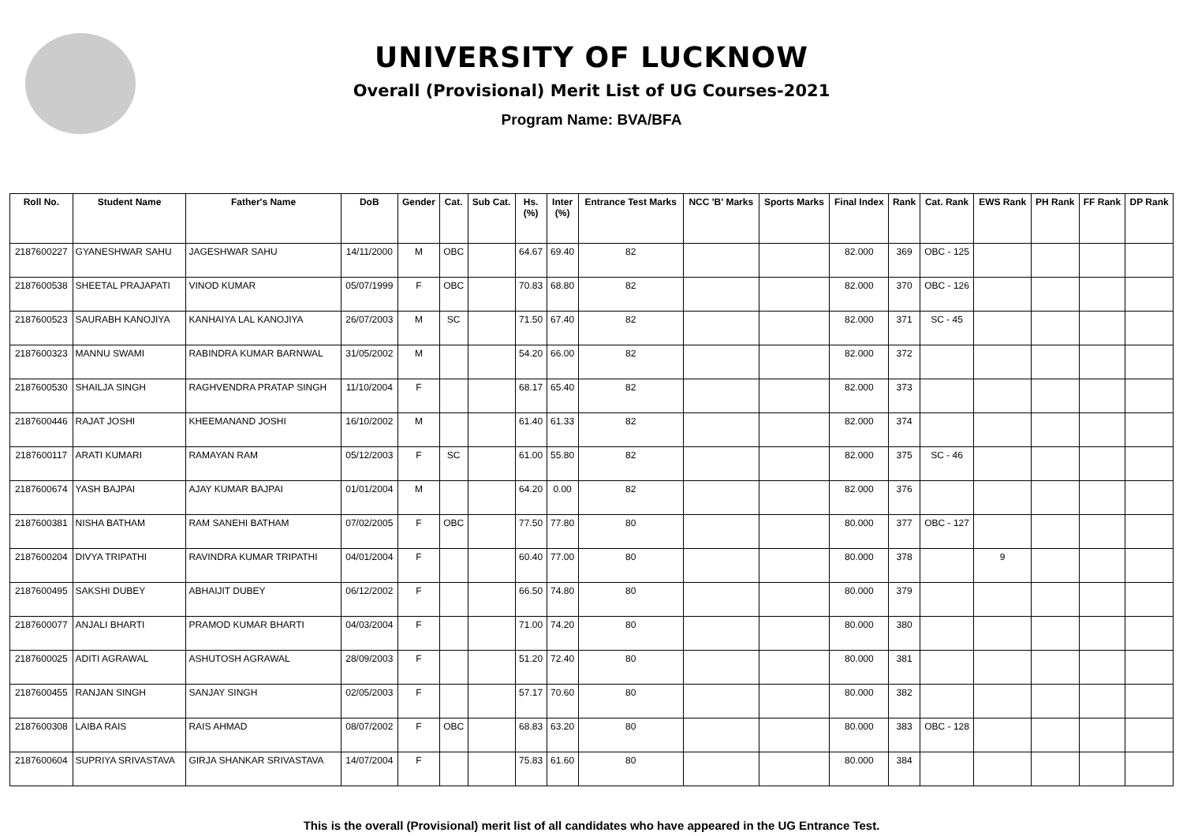UNIVERSITY OF LUCKNOW
Overall (Provisional) Merit List of UG Courses-2021
Program Name: BVA/BFA
| Roll No. | Student Name | Father's Name | DoB | Gender | Cat. | Sub Cat. | Hs. (%) | Inter (%) | Entrance Test Marks | NCC 'B' Marks | Sports Marks | Final Index | Rank | Cat. Rank | EWS Rank | PH Rank | FF Rank | DP Rank |
| --- | --- | --- | --- | --- | --- | --- | --- | --- | --- | --- | --- | --- | --- | --- | --- | --- | --- | --- |
| 2187600227 | GYANESHWAR SAHU | JAGESHWAR SAHU | 14/11/2000 | M | OBC | | 64.67 | 69.40 | 82 | | | 82.000 | 369 | OBC - 125 | | | | |
| 2187600538 | SHEETAL PRAJAPATI | VINOD KUMAR | 05/07/1999 | F | OBC | | 70.83 | 68.80 | 82 | | | 82.000 | 370 | OBC - 126 | | | | |
| 2187600523 | SAURABH KANOJIYA | KANHAIYA LAL KANOJIYA | 26/07/2003 | M | SC | | 71.50 | 67.40 | 82 | | | 82.000 | 371 | SC - 45 | | | | |
| 2187600323 | MANNU SWAMI | RABINDRA KUMAR BARNWAL | 31/05/2002 | M | | | 54.20 | 66.00 | 82 | | | 82.000 | 372 | | | | | |
| 2187600530 | SHAILJA SINGH | RAGHVENDRA PRATAP SINGH | 11/10/2004 | F | | | 68.17 | 65.40 | 82 | | | 82.000 | 373 | | | | | |
| 2187600446 | RAJAT JOSHI | KHEEMANAND JOSHI | 16/10/2002 | M | | | 61.40 | 61.33 | 82 | | | 82.000 | 374 | | | | | |
| 2187600117 | ARATI KUMARI | RAMAYAN RAM | 05/12/2003 | F | SC | | 61.00 | 55.80 | 82 | | | 82.000 | 375 | SC - 46 | | | | |
| 2187600674 | YASH BAJPAI | AJAY KUMAR BAJPAI | 01/01/2004 | M | | | 64.20 | 0.00 | 82 | | | 82.000 | 376 | | | | | |
| 2187600381 | NISHA BATHAM | RAM SANEHI BATHAM | 07/02/2005 | F | OBC | | 77.50 | 77.80 | 80 | | | 80.000 | 377 | OBC - 127 | | | | |
| 2187600204 | DIVYA TRIPATHI | RAVINDRA KUMAR TRIPATHI | 04/01/2004 | F | | | 60.40 | 77.00 | 80 | | | 80.000 | 378 | | 9 | | | |
| 2187600495 | SAKSHI DUBEY | ABHAIJIT DUBEY | 06/12/2002 | F | | | 66.50 | 74.80 | 80 | | | 80.000 | 379 | | | | | |
| 2187600077 | ANJALI BHARTI | PRAMOD KUMAR BHARTI | 04/03/2004 | F | | | 71.00 | 74.20 | 80 | | | 80.000 | 380 | | | | | |
| 2187600025 | ADITI AGRAWAL | ASHUTOSH AGRAWAL | 28/09/2003 | F | | | 51.20 | 72.40 | 80 | | | 80.000 | 381 | | | | | |
| 2187600455 | RANJAN SINGH | SANJAY SINGH | 02/05/2003 | F | | | 57.17 | 70.60 | 80 | | | 80.000 | 382 | | | | | |
| 2187600308 | LAIBA RAIS | RAIS AHMAD | 08/07/2002 | F | OBC | | 68.83 | 63.20 | 80 | | | 80.000 | 383 | OBC - 128 | | | | |
| 2187600604 | SUPRIYA SRIVASTAVA | GIRJA SHANKAR SRIVASTAVA | 14/07/2004 | F | | | 75.83 | 61.60 | 80 | | | 80.000 | 384 | | | | | |
This is the overall (Provisional) merit list of all candidates who have appeared in the UG Entrance Test.